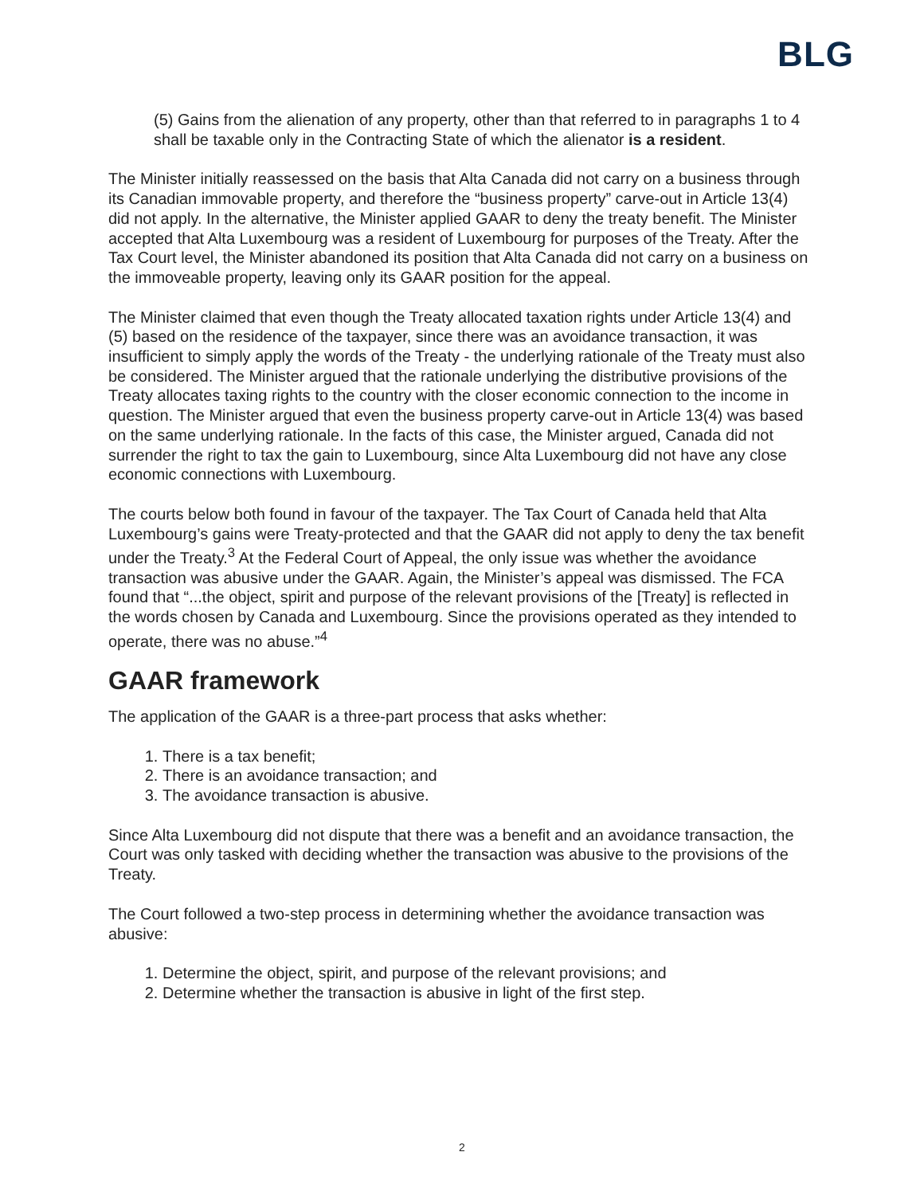BLG
(5) Gains from the alienation of any property, other than that referred to in paragraphs 1 to 4 shall be taxable only in the Contracting State of which the alienator is a resident.
The Minister initially reassessed on the basis that Alta Canada did not carry on a business through its Canadian immovable property, and therefore the “business property” carve-out in Article 13(4) did not apply. In the alternative, the Minister applied GAAR to deny the treaty benefit. The Minister accepted that Alta Luxembourg was a resident of Luxembourg for purposes of the Treaty. After the Tax Court level, the Minister abandoned its position that Alta Canada did not carry on a business on the immoveable property, leaving only its GAAR position for the appeal.
The Minister claimed that even though the Treaty allocated taxation rights under Article 13(4) and (5) based on the residence of the taxpayer, since there was an avoidance transaction, it was insufficient to simply apply the words of the Treaty - the underlying rationale of the Treaty must also be considered. The Minister argued that the rationale underlying the distributive provisions of the Treaty allocates taxing rights to the country with the closer economic connection to the income in question. The Minister argued that even the business property carve-out in Article 13(4) was based on the same underlying rationale. In the facts of this case, the Minister argued, Canada did not surrender the right to tax the gain to Luxembourg, since Alta Luxembourg did not have any close economic connections with Luxembourg.
The courts below both found in favour of the taxpayer. The Tax Court of Canada held that Alta Luxembourg’s gains were Treaty-protected and that the GAAR did not apply to deny the tax benefit under the Treaty.<sup>3</sup> At the Federal Court of Appeal, the only issue was whether the avoidance transaction was abusive under the GAAR. Again, the Minister’s appeal was dismissed. The FCA found that “...the object, spirit and purpose of the relevant provisions of the [Treaty] is reflected in the words chosen by Canada and Luxembourg. Since the provisions operated as they intended to operate, there was no abuse.”<sup>4</sup>
GAAR framework
The application of the GAAR is a three-part process that asks whether:
1. There is a tax benefit;
2. There is an avoidance transaction; and
3. The avoidance transaction is abusive.
Since Alta Luxembourg did not dispute that there was a benefit and an avoidance transaction, the Court was only tasked with deciding whether the transaction was abusive to the provisions of the Treaty.
The Court followed a two-step process in determining whether the avoidance transaction was abusive:
1. Determine the object, spirit, and purpose of the relevant provisions; and
2. Determine whether the transaction is abusive in light of the first step.
2